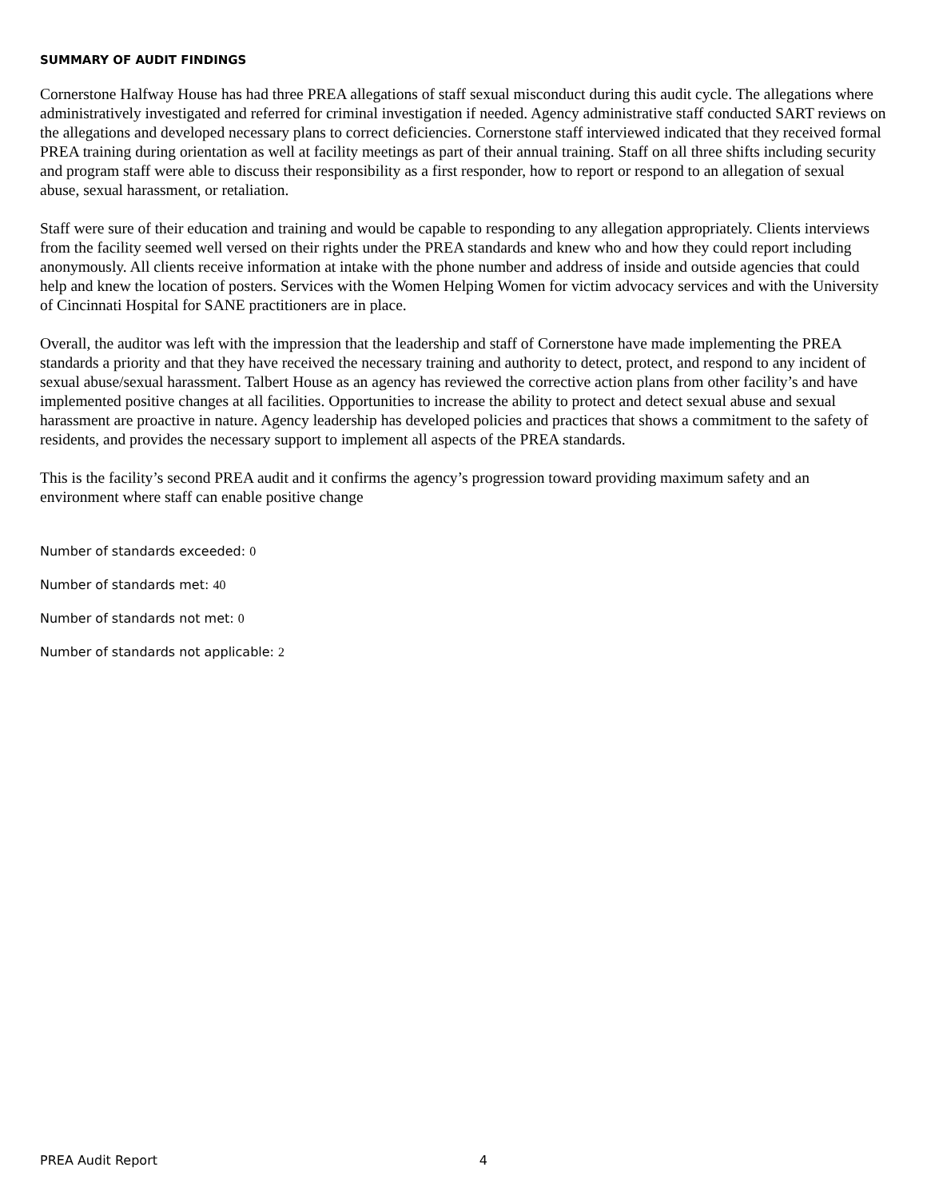SUMMARY OF AUDIT FINDINGS
Cornerstone Halfway House has had three PREA allegations of staff sexual misconduct during this audit cycle. The allegations where administratively investigated and referred for criminal investigation if needed. Agency administrative staff conducted SART reviews on the allegations and developed necessary plans to correct deficiencies. Cornerstone staff interviewed indicated that they received formal PREA training during orientation as well at facility meetings as part of their annual training. Staff on all three shifts including security and program staff were able to discuss their responsibility as a first responder, how to report or respond to an allegation of sexual abuse, sexual harassment, or retaliation.
Staff were sure of their education and training and would be capable to responding to any allegation appropriately. Clients interviews from the facility seemed well versed on their rights under the PREA standards and knew who and how they could report including anonymously. All clients receive information at intake with the phone number and address of inside and outside agencies that could help and knew the location of posters. Services with the Women Helping Women for victim advocacy services and with the University of Cincinnati Hospital for SANE practitioners are in place.
Overall, the auditor was left with the impression that the leadership and staff of Cornerstone have made implementing the PREA standards a priority and that they have received the necessary training and authority to detect, protect, and respond to any incident of sexual abuse/sexual harassment. Talbert House as an agency has reviewed the corrective action plans from other facility’s and have implemented positive changes at all facilities. Opportunities to increase the ability to protect and detect sexual abuse and sexual harassment are proactive in nature. Agency leadership has developed policies and practices that shows a commitment to the safety of residents, and provides the necessary support to implement all aspects of the PREA standards.
This is the facility’s second PREA audit and it confirms the agency’s progression toward providing maximum safety and an environment where staff can enable positive change
Number of standards exceeded: 0
Number of standards met: 40
Number of standards not met: 0
Number of standards not applicable: 2
PREA Audit Report 4